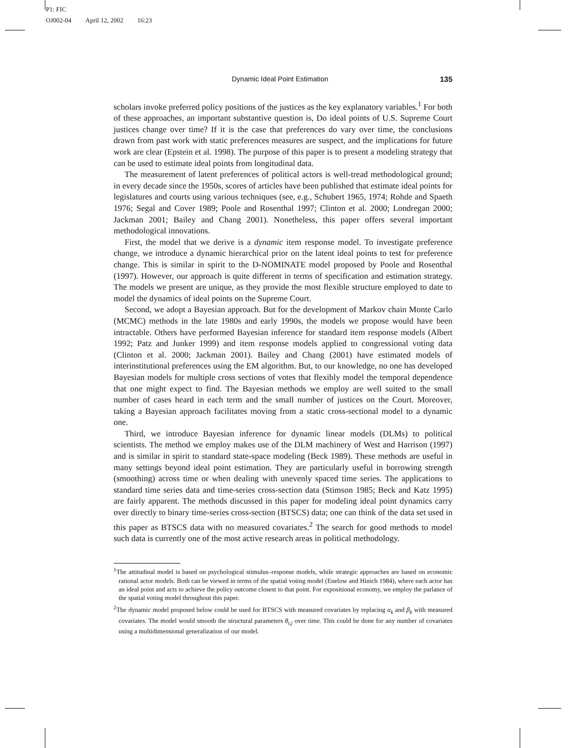P1: FIC
OJ002-04 April 12, 2002 16:23
Dynamic Ideal Point Estimation 135
scholars invoke preferred policy positions of the justices as the key explanatory variables.<sup>1</sup> For both of these approaches, an important substantive question is, Do ideal points of U.S. Supreme Court justices change over time? If it is the case that preferences do vary over time, the conclusions drawn from past work with static preferences measures are suspect, and the implications for future work are clear (Epstein et al. 1998). The purpose of this paper is to present a modeling strategy that can be used to estimate ideal points from longitudinal data.
The measurement of latent preferences of political actors is well-tread methodological ground; in every decade since the 1950s, scores of articles have been published that estimate ideal points for legislatures and courts using various techniques (see, e.g., Schubert 1965, 1974; Rohde and Spaeth 1976; Segal and Cover 1989; Poole and Rosenthal 1997; Clinton et al. 2000; Londregan 2000; Jackman 2001; Bailey and Chang 2001). Nonetheless, this paper offers several important methodological innovations.
First, the model that we derive is a dynamic item response model. To investigate preference change, we introduce a dynamic hierarchical prior on the latent ideal points to test for preference change. This is similar in spirit to the D-NOMINATE model proposed by Poole and Rosenthal (1997). However, our approach is quite different in terms of specification and estimation strategy. The models we present are unique, as they provide the most flexible structure employed to date to model the dynamics of ideal points on the Supreme Court.
Second, we adopt a Bayesian approach. But for the development of Markov chain Monte Carlo (MCMC) methods in the late 1980s and early 1990s, the models we propose would have been intractable. Others have performed Bayesian inference for standard item response models (Albert 1992; Patz and Junker 1999) and item response models applied to congressional voting data (Clinton et al. 2000; Jackman 2001). Bailey and Chang (2001) have estimated models of interinstitutional preferences using the EM algorithm. But, to our knowledge, no one has developed Bayesian models for multiple cross sections of votes that flexibly model the temporal dependence that one might expect to find. The Bayesian methods we employ are well suited to the small number of cases heard in each term and the small number of justices on the Court. Moreover, taking a Bayesian approach facilitates moving from a static cross-sectional model to a dynamic one.
Third, we introduce Bayesian inference for dynamic linear models (DLMs) to political scientists. The method we employ makes use of the DLM machinery of West and Harrison (1997) and is similar in spirit to standard state-space modeling (Beck 1989). These methods are useful in many settings beyond ideal point estimation. They are particularly useful in borrowing strength (smoothing) across time or when dealing with unevenly spaced time series. The applications to standard time series data and time-series cross-section data (Stimson 1985; Beck and Katz 1995) are fairly apparent. The methods discussed in this paper for modeling ideal point dynamics carry over directly to binary time-series cross-section (BTSCS) data; one can think of the data set used in this paper as BTSCS data with no measured covariates.<sup>2</sup> The search for good methods to model such data is currently one of the most active research areas in political methodology.
<sup>1</sup> The attitudinal model is based on psychological stimulus–response models, while strategic approaches are based on economic rational actor models. Both can be viewed in terms of the spatial voting model (Enelow and Hinich 1984), where each actor has an ideal point and acts to achieve the policy outcome closest to that point. For expositional economy, we employ the parlance of the spatial voting model throughout this paper.
<sup>2</sup> The dynamic model proposed below could be used for BTSCS with measured covariates by replacing α<sub>k</sub> and β<sub>k</sub> with measured covariates. The model would smooth the structural parameters θ<sub>t,j</sub> over time. This could be done for any number of covariates using a multidimensional generalization of our model.